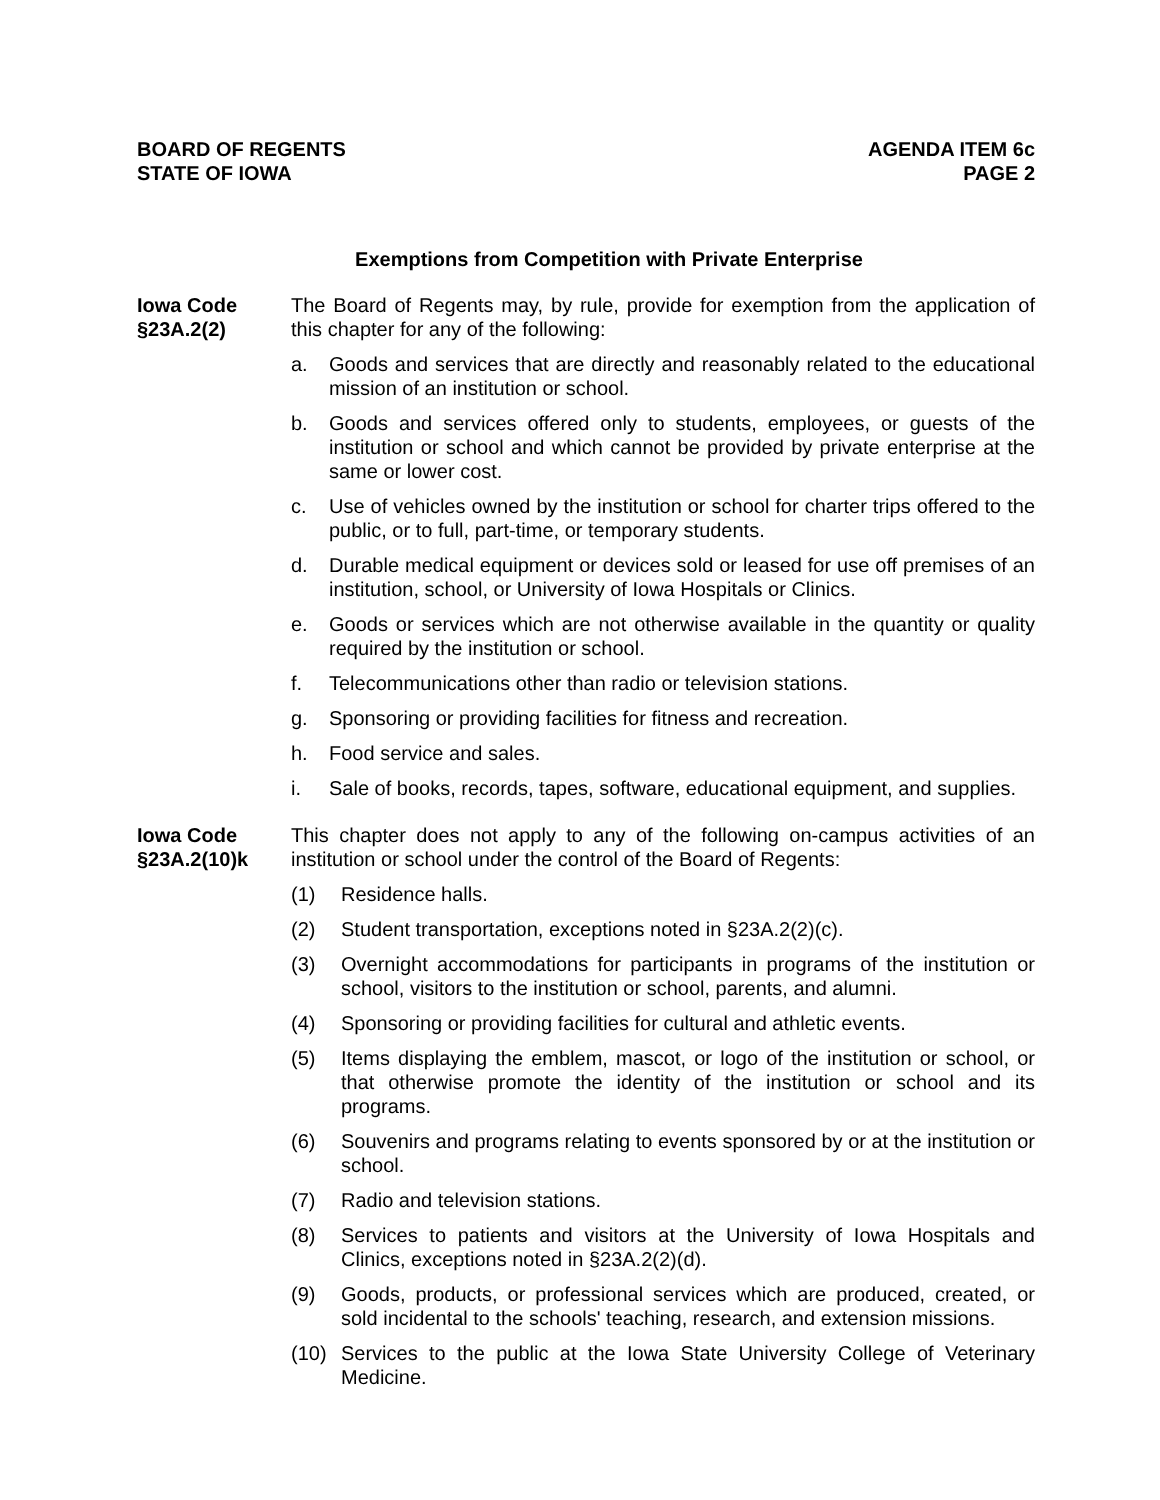BOARD OF REGENTS
STATE OF IOWA
AGENDA ITEM 6c
PAGE 2
Exemptions from Competition with Private Enterprise
Iowa Code
§23A.2(2)
The Board of Regents may, by rule, provide for exemption from the application of this chapter for any of the following:
a. Goods and services that are directly and reasonably related to the educational mission of an institution or school.
b. Goods and services offered only to students, employees, or guests of the institution or school and which cannot be provided by private enterprise at the same or lower cost.
c. Use of vehicles owned by the institution or school for charter trips offered to the public, or to full, part-time, or temporary students.
d. Durable medical equipment or devices sold or leased for use off premises of an institution, school, or University of Iowa Hospitals or Clinics.
e. Goods or services which are not otherwise available in the quantity or quality required by the institution or school.
f. Telecommunications other than radio or television stations.
g. Sponsoring or providing facilities for fitness and recreation.
h. Food service and sales.
i. Sale of books, records, tapes, software, educational equipment, and supplies.
Iowa Code
§23A.2(10)k
This chapter does not apply to any of the following on-campus activities of an institution or school under the control of the Board of Regents:
(1) Residence halls.
(2) Student transportation, exceptions noted in §23A.2(2)(c).
(3) Overnight accommodations for participants in programs of the institution or school, visitors to the institution or school, parents, and alumni.
(4) Sponsoring or providing facilities for cultural and athletic events.
(5) Items displaying the emblem, mascot, or logo of the institution or school, or that otherwise promote the identity of the institution or school and its programs.
(6) Souvenirs and programs relating to events sponsored by or at the institution or school.
(7) Radio and television stations.
(8) Services to patients and visitors at the University of Iowa Hospitals and Clinics, exceptions noted in §23A.2(2)(d).
(9) Goods, products, or professional services which are produced, created, or sold incidental to the schools' teaching, research, and extension missions.
(10) Services to the public at the Iowa State University College of Veterinary Medicine.